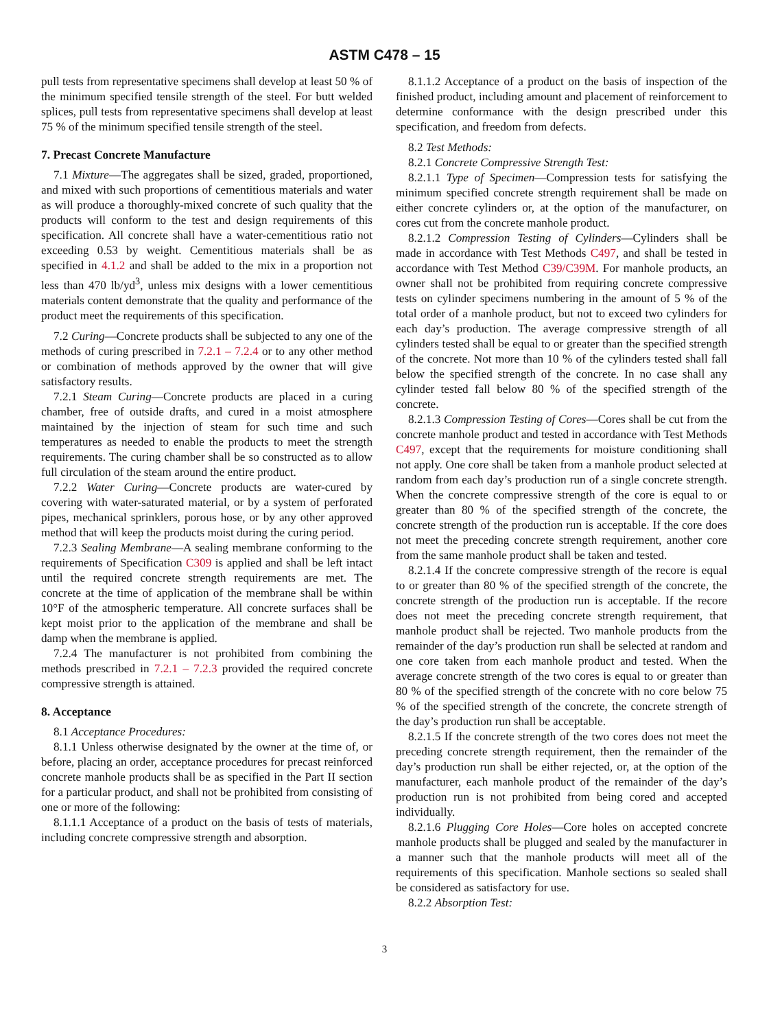ASTM C478 – 15
pull tests from representative specimens shall develop at least 50 % of the minimum specified tensile strength of the steel. For butt welded splices, pull tests from representative specimens shall develop at least 75 % of the minimum specified tensile strength of the steel.
7. Precast Concrete Manufacture
7.1 Mixture—The aggregates shall be sized, graded, proportioned, and mixed with such proportions of cementitious materials and water as will produce a thoroughly-mixed concrete of such quality that the products will conform to the test and design requirements of this specification. All concrete shall have a water-cementitious ratio not exceeding 0.53 by weight. Cementitious materials shall be as specified in 4.1.2 and shall be added to the mix in a proportion not less than 470 lb/yd<sup>3</sup>, unless mix designs with a lower cementitious materials content demonstrate that the quality and performance of the product meet the requirements of this specification.
7.2 Curing—Concrete products shall be subjected to any one of the methods of curing prescribed in 7.2.1 – 7.2.4 or to any other method or combination of methods approved by the owner that will give satisfactory results.
7.2.1 Steam Curing—Concrete products are placed in a curing chamber, free of outside drafts, and cured in a moist atmosphere maintained by the injection of steam for such time and such temperatures as needed to enable the products to meet the strength requirements. The curing chamber shall be so constructed as to allow full circulation of the steam around the entire product.
7.2.2 Water Curing—Concrete products are water-cured by covering with water-saturated material, or by a system of perforated pipes, mechanical sprinklers, porous hose, or by any other approved method that will keep the products moist during the curing period.
7.2.3 Sealing Membrane—A sealing membrane conforming to the requirements of Specification C309 is applied and shall be left intact until the required concrete strength requirements are met. The concrete at the time of application of the membrane shall be within 10°F of the atmospheric temperature. All concrete surfaces shall be kept moist prior to the application of the membrane and shall be damp when the membrane is applied.
7.2.4 The manufacturer is not prohibited from combining the methods prescribed in 7.2.1 – 7.2.3 provided the required concrete compressive strength is attained.
8. Acceptance
8.1 Acceptance Procedures:
8.1.1 Unless otherwise designated by the owner at the time of, or before, placing an order, acceptance procedures for precast reinforced concrete manhole products shall be as specified in the Part II section for a particular product, and shall not be prohibited from consisting of one or more of the following:
8.1.1.1 Acceptance of a product on the basis of tests of materials, including concrete compressive strength and absorption.
8.1.1.2 Acceptance of a product on the basis of inspection of the finished product, including amount and placement of reinforcement to determine conformance with the design prescribed under this specification, and freedom from defects.
8.2 Test Methods:
8.2.1 Concrete Compressive Strength Test:
8.2.1.1 Type of Specimen—Compression tests for satisfying the minimum specified concrete strength requirement shall be made on either concrete cylinders or, at the option of the manufacturer, on cores cut from the concrete manhole product.
8.2.1.2 Compression Testing of Cylinders—Cylinders shall be made in accordance with Test Methods C497, and shall be tested in accordance with Test Method C39/C39M. For manhole products, an owner shall not be prohibited from requiring concrete compressive tests on cylinder specimens numbering in the amount of 5 % of the total order of a manhole product, but not to exceed two cylinders for each day’s production. The average compressive strength of all cylinders tested shall be equal to or greater than the specified strength of the concrete. Not more than 10 % of the cylinders tested shall fall below the specified strength of the concrete. In no case shall any cylinder tested fall below 80 % of the specified strength of the concrete.
8.2.1.3 Compression Testing of Cores—Cores shall be cut from the concrete manhole product and tested in accordance with Test Methods C497, except that the requirements for moisture conditioning shall not apply. One core shall be taken from a manhole product selected at random from each day’s production run of a single concrete strength. When the concrete compressive strength of the core is equal to or greater than 80 % of the specified strength of the concrete, the concrete strength of the production run is acceptable. If the core does not meet the preceding concrete strength requirement, another core from the same manhole product shall be taken and tested.
8.2.1.4 If the concrete compressive strength of the recore is equal to or greater than 80 % of the specified strength of the concrete, the concrete strength of the production run is acceptable. If the recore does not meet the preceding concrete strength requirement, that manhole product shall be rejected. Two manhole products from the remainder of the day’s production run shall be selected at random and one core taken from each manhole product and tested. When the average concrete strength of the two cores is equal to or greater than 80 % of the specified strength of the concrete with no core below 75 % of the specified strength of the concrete, the concrete strength of the day’s production run shall be acceptable.
8.2.1.5 If the concrete strength of the two cores does not meet the preceding concrete strength requirement, then the remainder of the day’s production run shall be either rejected, or, at the option of the manufacturer, each manhole product of the remainder of the day’s production run is not prohibited from being cored and accepted individually.
8.2.1.6 Plugging Core Holes—Core holes on accepted concrete manhole products shall be plugged and sealed by the manufacturer in a manner such that the manhole products will meet all of the requirements of this specification. Manhole sections so sealed shall be considered as satisfactory for use.
8.2.2 Absorption Test:
3